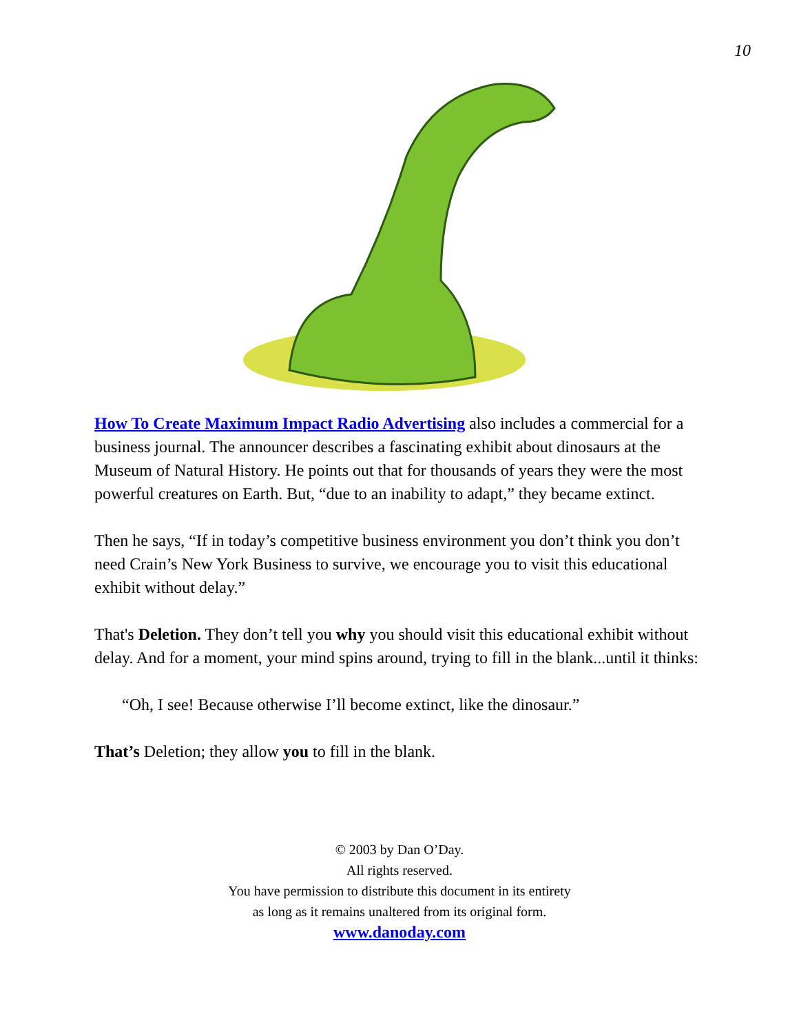10
How To Create Maximum Impact Radio Advertising also includes a commercial for a business journal. The announcer describes a fascinating exhibit about dinosaurs at the Museum of Natural History. He points out that for thousands of years they were the most powerful creatures on Earth. But, “due to an inability to adapt,” they became extinct.
Then he says, “If in today’s competitive business environment you don’t think you don’t need Crain’s New York Business to survive, we encourage you to visit this educational exhibit without delay.”
That's Deletion. They don’t tell you why you should visit this educational exhibit without delay. And for a moment, your mind spins around, trying to fill in the blank...until it thinks:
“Oh, I see! Because otherwise I’ll become extinct, like the dinosaur.”
That’s Deletion; they allow you to fill in the blank.
© 2003 by Dan O’Day.
All rights reserved.
You have permission to distribute this document in its entirety
as long as it remains unaltered from its original form.
www.danoday.com